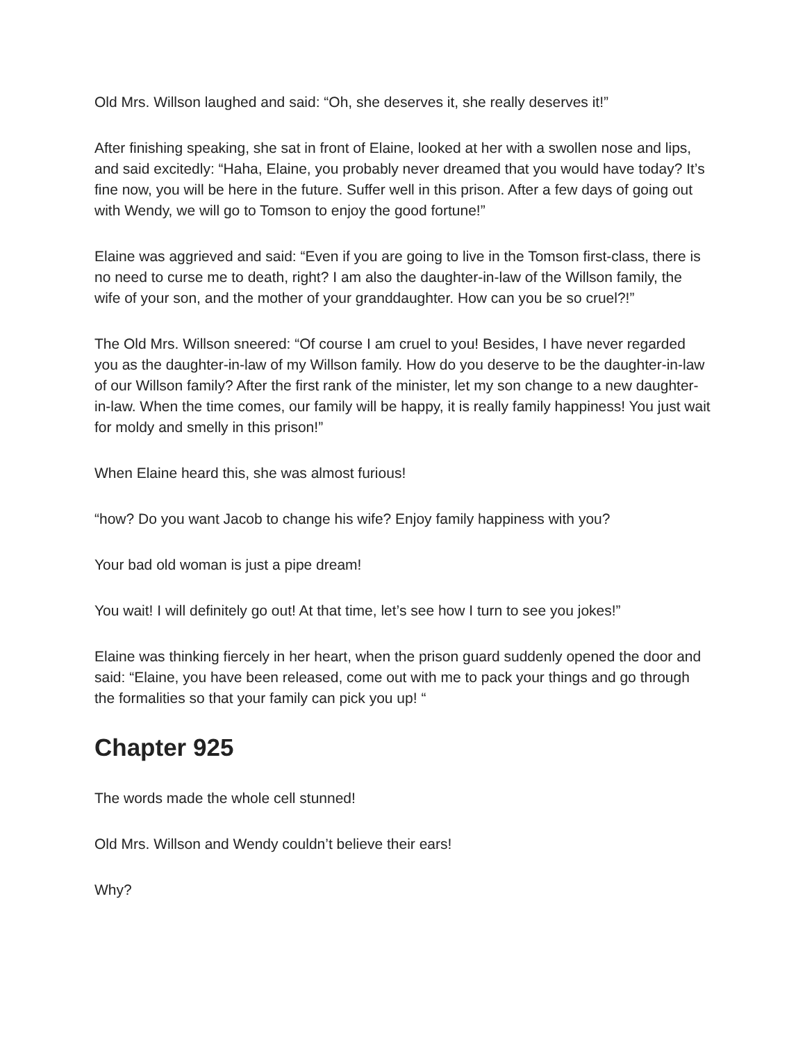Old Mrs. Willson laughed and said: “Oh, she deserves it, she really deserves it!”
After finishing speaking, she sat in front of Elaine, looked at her with a swollen nose and lips, and said excitedly: “Haha, Elaine, you probably never dreamed that you would have today? It’s fine now, you will be here in the future. Suffer well in this prison. After a few days of going out with Wendy, we will go to Tomson to enjoy the good fortune!”
Elaine was aggrieved and said: “Even if you are going to live in the Tomson first-class, there is no need to curse me to death, right? I am also the daughter-in-law of the Willson family, the wife of your son, and the mother of your granddaughter. How can you be so cruel?!”
The Old Mrs. Willson sneered: “Of course I am cruel to you! Besides, I have never regarded you as the daughter-in-law of my Willson family. How do you deserve to be the daughter-in-law of our Willson family? After the first rank of the minister, let my son change to a new daughter-in-law. When the time comes, our family will be happy, it is really family happiness! You just wait for moldy and smelly in this prison!”
When Elaine heard this, she was almost furious!
“how? Do you want Jacob to change his wife? Enjoy family happiness with you?
Your bad old woman is just a pipe dream!
You wait! I will definitely go out! At that time, let’s see how I turn to see you jokes!”
Elaine was thinking fiercely in her heart, when the prison guard suddenly opened the door and said: “Elaine, you have been released, come out with me to pack your things and go through the formalities so that your family can pick you up! “
Chapter 925
The words made the whole cell stunned!
Old Mrs. Willson and Wendy couldn’t believe their ears!
Why?